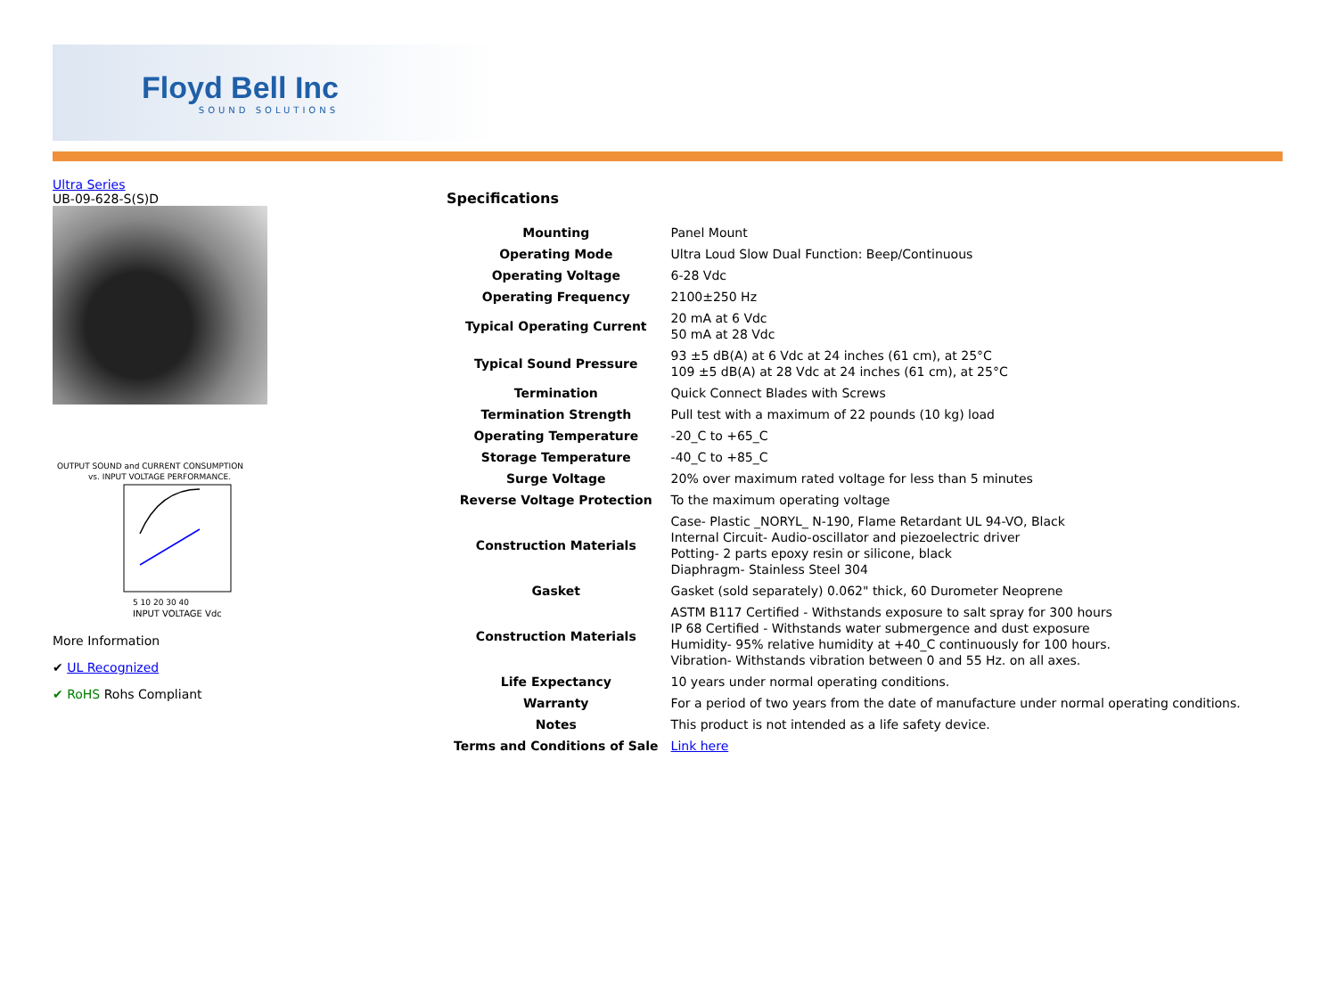Floyd Bell Inc
SOUND SOLUTIONS
Ultra Series
UB-09-628-S(S)D
OUTPUT SOUND and CURRENT CONSUMPTION
vs. INPUT VOLTAGE PERFORMANCE.
5 10 20 30 40
INPUT VOLTAGE Vdc
More Information
✔ UL Recognized
✔ RoHS Rohs Compliant
Specifications
| Mounting | Panel Mount |
| Operating Mode | Ultra Loud Slow Dual Function: Beep/Continuous |
| Operating Voltage | 6-28 Vdc |
| Operating Frequency | 2100±250 Hz |
| Typical Operating Current | 20 mA at 6 Vdc 50 mA at 28 Vdc |
| Typical Sound Pressure | 93 ±5 dB(A) at 6 Vdc at 24 inches (61 cm), at 25°C 109 ±5 dB(A) at 28 Vdc at 24 inches (61 cm), at 25°C |
| Termination | Quick Connect Blades with Screws |
| Termination Strength | Pull test with a maximum of 22 pounds (10 kg) load |
| Operating Temperature | -20_C to +65_C |
| Storage Temperature | -40_C to +85_C |
| Surge Voltage | 20% over maximum rated voltage for less than 5 minutes |
| Reverse Voltage Protection | To the maximum operating voltage |
| Construction Materials | Case- Plastic _NORYL_ N-190, Flame Retardant UL 94-VO, Black Internal Circuit- Audio-oscillator and piezoelectric driver Potting- 2 parts epoxy resin or silicone, black Diaphragm- Stainless Steel 304 |
| Gasket | Gasket (sold separately) 0.062" thick, 60 Durometer Neoprene |
| Construction Materials | ASTM B117 Certified - Withstands exposure to salt spray for 300 hours IP 68 Certified - Withstands water submergence and dust exposure Humidity- 95% relative humidity at +40_C continuously for 100 hours. Vibration- Withstands vibration between 0 and 55 Hz. on all axes. |
| Life Expectancy | 10 years under normal operating conditions. |
| Warranty | For a period of two years from the date of manufacture under normal operating conditions. |
| Notes | This product is not intended as a life safety device. |
| Terms and Conditions of Sale | Link here |